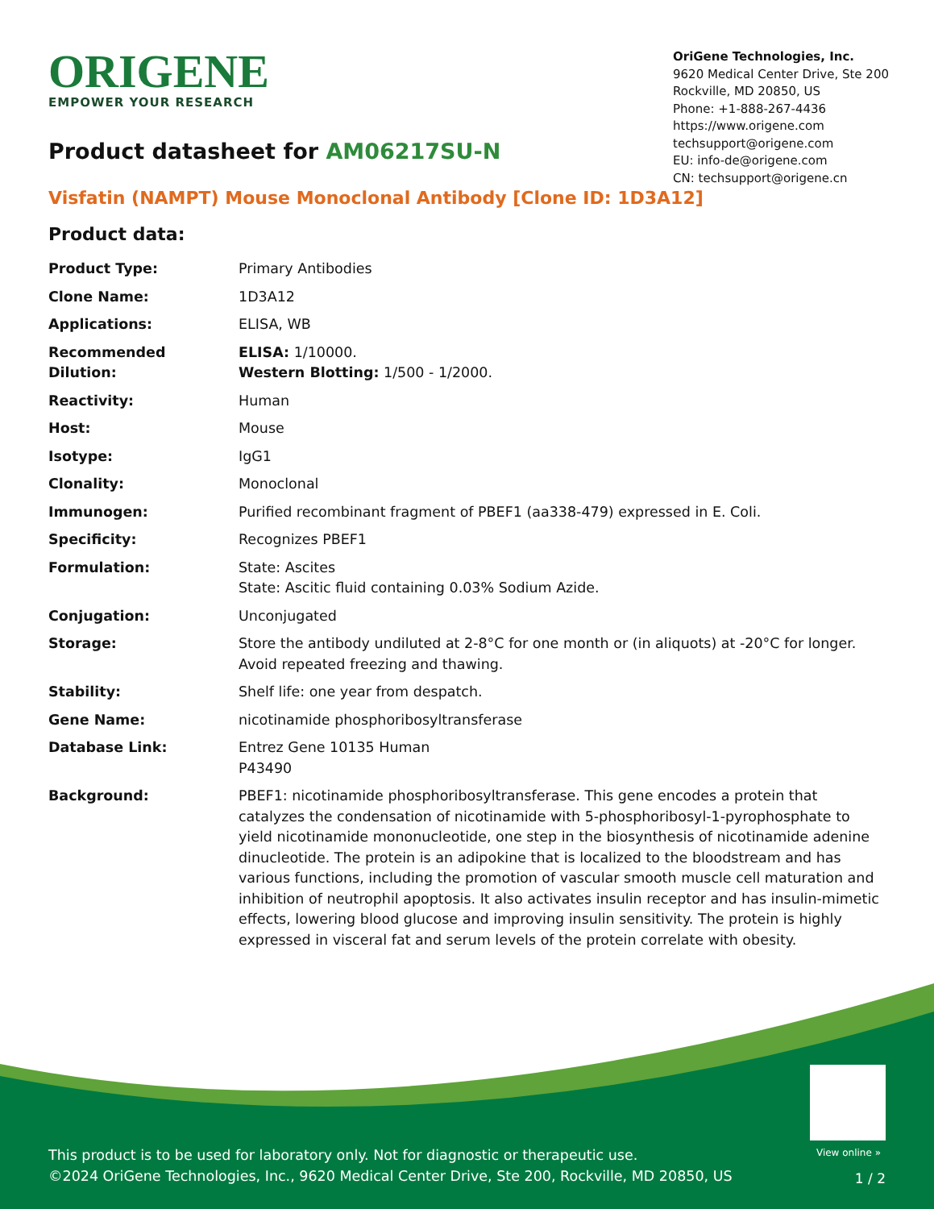ORIGENE
EMPOWER YOUR RESEARCH
OriGene Technologies, Inc.
9620 Medical Center Drive, Ste 200
Rockville, MD 20850, US
Phone: +1-888-267-4436
https://www.origene.com
techsupport@origene.com
EU: info-de@origene.com
CN: techsupport@origene.cn
Product datasheet for AM06217SU-N
Visfatin (NAMPT) Mouse Monoclonal Antibody [Clone ID: 1D3A12]
Product data:
| Product Type: | Primary Antibodies |
| Clone Name: | 1D3A12 |
| Applications: | ELISA, WB |
| Recommended Dilution: | ELISA: 1/10000. Western Blotting: 1/500 - 1/2000. |
| Reactivity: | Human |
| Host: | Mouse |
| Isotype: | IgG1 |
| Clonality: | Monoclonal |
| Immunogen: | Purified recombinant fragment of PBEF1 (aa338-479) expressed in E. Coli. |
| Specificity: | Recognizes PBEF1 |
| Formulation: | State: Ascites State: Ascitic fluid containing 0.03% Sodium Azide. |
| Conjugation: | Unconjugated |
| Storage: | Store the antibody undiluted at 2-8°C for one month or (in aliquots) at -20°C for longer. Avoid repeated freezing and thawing. |
| Stability: | Shelf life: one year from despatch. |
| Gene Name: | nicotinamide phosphoribosyltransferase |
| Database Link: | Entrez Gene 10135 Human P43490 |
| Background: | PBEF1: nicotinamide phosphoribosyltransferase. This gene encodes a protein that catalyzes the condensation of nicotinamide with 5-phosphoribosyl-1-pyrophosphate to yield nicotinamide mononucleotide, one step in the biosynthesis of nicotinamide adenine dinucleotide. The protein is an adipokine that is localized to the bloodstream and has various functions, including the promotion of vascular smooth muscle cell maturation and inhibition of neutrophil apoptosis. It also activates insulin receptor and has insulin-mimetic effects, lowering blood glucose and improving insulin sensitivity. The protein is highly expressed in visceral fat and serum levels of the protein correlate with obesity. |
View online »
This product is to be used for laboratory only. Not for diagnostic or therapeutic use.
©2024 OriGene Technologies, Inc., 9620 Medical Center Drive, Ste 200, Rockville, MD 20850, US
1 / 2